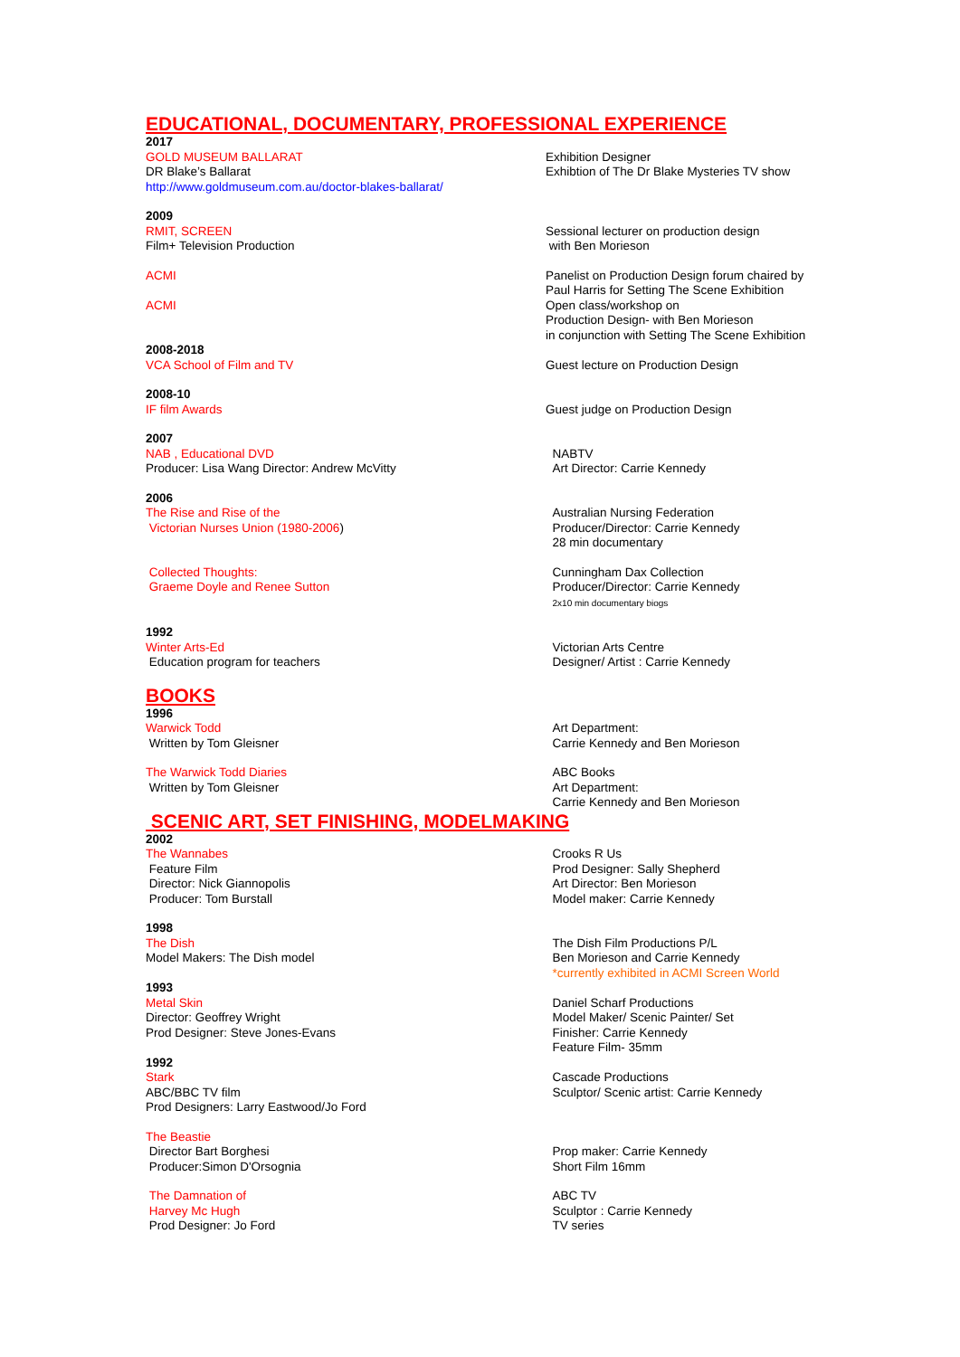EDUCATIONAL, DOCUMENTARY, PROFESSIONAL EXPERIENCE
2017
GOLD MUSEUM BALLARAT
DR Blake’s Ballarat
http://www.goldmuseum.com.au/doctor-blakes-ballarat/
Exhibition Designer
Exhibtion of The Dr Blake Mysteries TV show
2009
RMIT, SCREEN
Film+ Television Production
Sessional lecturer on production design
with Ben Morieson
ACMI Panelist on Production Design forum chaired by
Paul Harris for Setting The Scene Exhibition
ACMI Open class/workshop on
Production Design- with Ben Morieson
in conjunction with Setting The Scene Exhibition
2008-2018
VCA School of Film and TV Guest lecture on Production Design
2008-10
IF film Awards Guest judge on Production Design
2007
NAB , Educational DVD
Producer: Lisa Wang Director: Andrew McVitty
NABTV
Art Director: Carrie Kennedy
2006
The Rise and Rise of the
Victorian Nurses Union (1980-2006)
Australian Nursing Federation
Producer/Director: Carrie Kennedy
28 min documentary
Collected Thoughts:
Graeme Doyle and Renee Sutton
Cunningham Dax Collection
Producer/Director: Carrie Kennedy
2x10 min documentary biogs
1992
Winter Arts-Ed
Education program for teachers
Victorian Arts Centre
Designer/ Artist : Carrie Kennedy
BOOKS
1996
Warwick Todd
Written by Tom Gleisner
Art Department:
Carrie Kennedy and Ben Morieson
The Warwick Todd Diaries
Written by Tom Gleisner
ABC Books
Art Department:
Carrie Kennedy and Ben Morieson
SCENIC ART, SET FINISHING, MODELMAKING
2002
The Wannabes
Feature Film
Director: Nick Giannopolis
Producer: Tom Burstall
Crooks R Us
Prod Designer: Sally Shepherd
Art Director: Ben Morieson
Model maker: Carrie Kennedy
1998
The Dish
Model Makers: The Dish model
The Dish Film Productions P/L
Ben Morieson and Carrie Kennedy
*currently exhibited in ACMI Screen World
1993
Metal Skin
Director: Geoffrey Wright
Prod Designer: Steve Jones-Evans
Daniel Scharf Productions
Model Maker/ Scenic Painter/ Set
Finisher: Carrie Kennedy
Feature Film- 35mm
1992
Stark
ABC/BBC TV film
Prod Designers: Larry Eastwood/Jo Ford
Cascade Productions
Sculptor/ Scenic artist: Carrie Kennedy
The Beastie
Director Bart Borghesi
Producer:Simon D'Orsognia
Prop maker: Carrie Kennedy
Short Film 16mm
The Damnation of
Harvey Mc Hugh
Prod Designer: Jo Ford
ABC TV
Sculptor : Carrie Kennedy
TV series